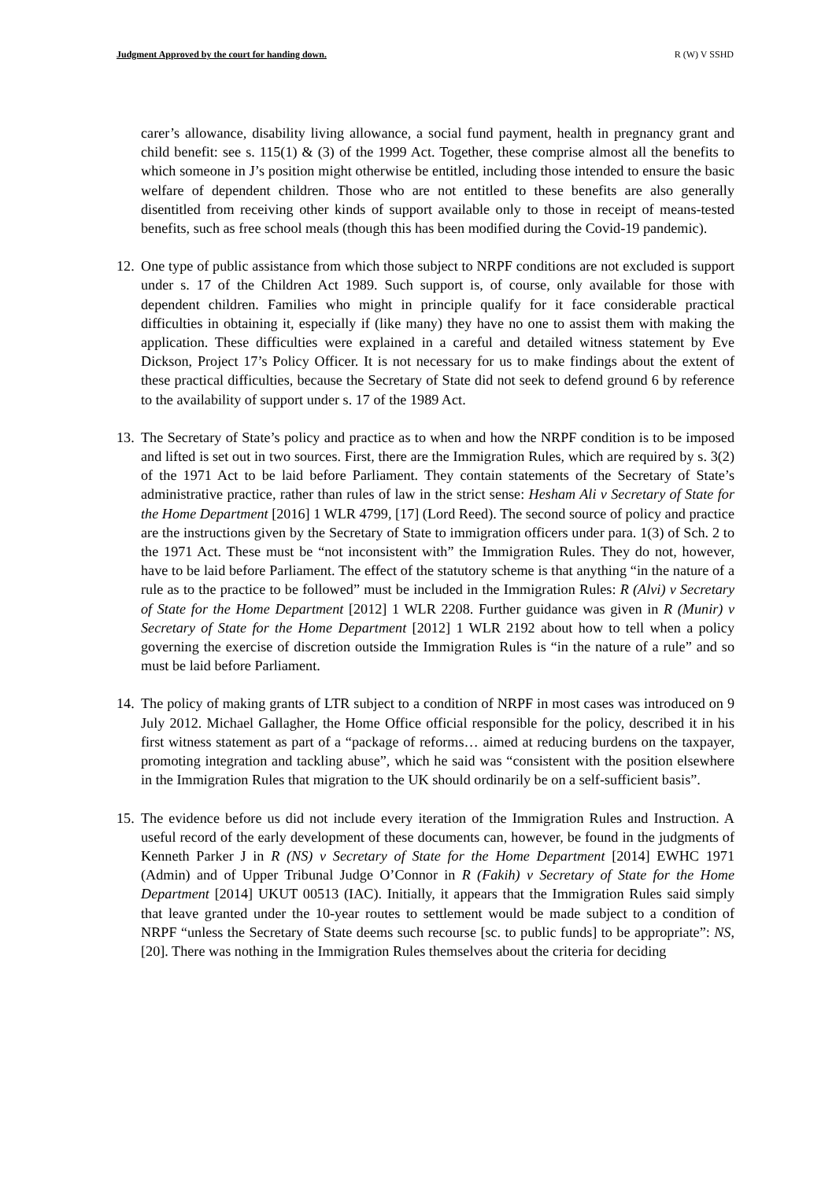Judgment Approved by the court for handing down. R (W) V SSHD
carer’s allowance, disability living allowance, a social fund payment, health in pregnancy grant and child benefit: see s. 115(1) & (3) of the 1999 Act. Together, these comprise almost all the benefits to which someone in J’s position might otherwise be entitled, including those intended to ensure the basic welfare of dependent children. Those who are not entitled to these benefits are also generally disentitled from receiving other kinds of support available only to those in receipt of means-tested benefits, such as free school meals (though this has been modified during the Covid-19 pandemic).
12. One type of public assistance from which those subject to NRPF conditions are not excluded is support under s. 17 of the Children Act 1989. Such support is, of course, only available for those with dependent children. Families who might in principle qualify for it face considerable practical difficulties in obtaining it, especially if (like many) they have no one to assist them with making the application. These difficulties were explained in a careful and detailed witness statement by Eve Dickson, Project 17’s Policy Officer. It is not necessary for us to make findings about the extent of these practical difficulties, because the Secretary of State did not seek to defend ground 6 by reference to the availability of support under s. 17 of the 1989 Act.
13. The Secretary of State’s policy and practice as to when and how the NRPF condition is to be imposed and lifted is set out in two sources. First, there are the Immigration Rules, which are required by s. 3(2) of the 1971 Act to be laid before Parliament. They contain statements of the Secretary of State’s administrative practice, rather than rules of law in the strict sense: Hesham Ali v Secretary of State for the Home Department [2016] 1 WLR 4799, [17] (Lord Reed). The second source of policy and practice are the instructions given by the Secretary of State to immigration officers under para. 1(3) of Sch. 2 to the 1971 Act. These must be “not inconsistent with” the Immigration Rules. They do not, however, have to be laid before Parliament. The effect of the statutory scheme is that anything “in the nature of a rule as to the practice to be followed” must be included in the Immigration Rules: R (Alvi) v Secretary of State for the Home Department [2012] 1 WLR 2208. Further guidance was given in R (Munir) v Secretary of State for the Home Department [2012] 1 WLR 2192 about how to tell when a policy governing the exercise of discretion outside the Immigration Rules is “in the nature of a rule” and so must be laid before Parliament.
14. The policy of making grants of LTR subject to a condition of NRPF in most cases was introduced on 9 July 2012. Michael Gallagher, the Home Office official responsible for the policy, described it in his first witness statement as part of a “package of reforms… aimed at reducing burdens on the taxpayer, promoting integration and tackling abuse”, which he said was “consistent with the position elsewhere in the Immigration Rules that migration to the UK should ordinarily be on a self-sufficient basis”.
15. The evidence before us did not include every iteration of the Immigration Rules and Instruction. A useful record of the early development of these documents can, however, be found in the judgments of Kenneth Parker J in R (NS) v Secretary of State for the Home Department [2014] EWHC 1971 (Admin) and of Upper Tribunal Judge O’Connor in R (Fakih) v Secretary of State for the Home Department [2014] UKUT 00513 (IAC). Initially, it appears that the Immigration Rules said simply that leave granted under the 10-year routes to settlement would be made subject to a condition of NRPF “unless the Secretary of State deems such recourse [sc. to public funds] to be appropriate”: NS, [20]. There was nothing in the Immigration Rules themselves about the criteria for deciding